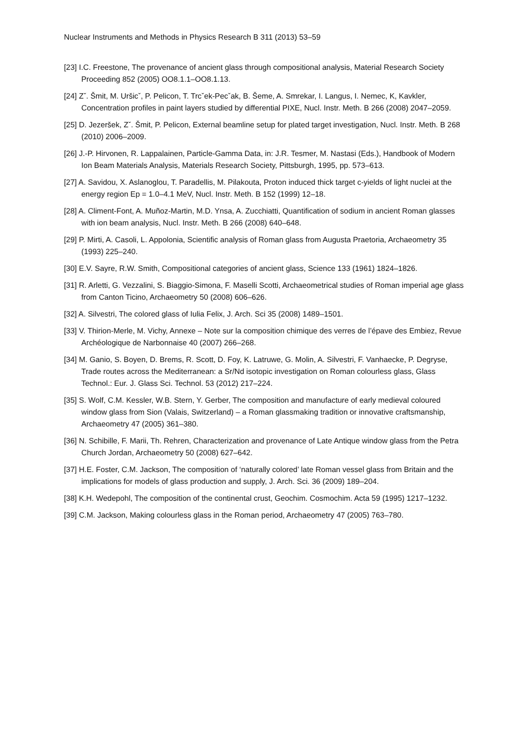Nuclear Instruments and Methods in Physics Research B 311 (2013) 53–59
[23] I.C. Freestone, The provenance of ancient glass through compositional analysis, Material Research Society Proceeding 852 (2005) OO8.1.1–OO8.1.13.
[24] Zˇ. Šmit, M. Uršicˇ, P. Pelicon, T. Trcˇek-Pecˇak, B. Šeme, A. Smrekar, I. Langus, I. Nemec, K, Kavkler, Concentration profiles in paint layers studied by differential PIXE, Nucl. Instr. Meth. B 266 (2008) 2047–2059.
[25] D. Jezeršek, Zˇ. Šmit, P. Pelicon, External beamline setup for plated target investigation, Nucl. Instr. Meth. B 268 (2010) 2006–2009.
[26] J.-P. Hirvonen, R. Lappalainen, Particle-Gamma Data, in: J.R. Tesmer, M. Nastasi (Eds.), Handbook of Modern Ion Beam Materials Analysis, Materials Research Society, Pittsburgh, 1995, pp. 573–613.
[27] A. Savidou, X. Aslanoglou, T. Paradellis, M. Pilakouta, Proton induced thick target c-yields of light nuclei at the energy region Ep = 1.0–4.1 MeV, Nucl. Instr. Meth. B 152 (1999) 12–18.
[28] A. Climent-Font, A. Muñoz-Martin, M.D. Ynsa, A. Zucchiatti, Quantification of sodium in ancient Roman glasses with ion beam analysis, Nucl. Instr. Meth. B 266 (2008) 640–648.
[29] P. Mirti, A. Casoli, L. Appolonia, Scientific analysis of Roman glass from Augusta Praetoria, Archaeometry 35 (1993) 225–240.
[30] E.V. Sayre, R.W. Smith, Compositional categories of ancient glass, Science 133 (1961) 1824–1826.
[31] R. Arletti, G. Vezzalini, S. Biaggio-Simona, F. Maselli Scotti, Archaeometrical studies of Roman imperial age glass from Canton Ticino, Archaeometry 50 (2008) 606–626.
[32] A. Silvestri, The colored glass of Iulia Felix, J. Arch. Sci 35 (2008) 1489–1501.
[33] V. Thirion-Merle, M. Vichy, Annexe – Note sur la composition chimique des verres de l’épave des Embiez, Revue Archéologique de Narbonnaise 40 (2007) 266–268.
[34] M. Ganio, S. Boyen, D. Brems, R. Scott, D. Foy, K. Latruwe, G. Molin, A. Silvestri, F. Vanhaecke, P. Degryse, Trade routes across the Mediterranean: a Sr/Nd isotopic investigation on Roman colourless glass, Glass Technol.: Eur. J. Glass Sci. Technol. 53 (2012) 217–224.
[35] S. Wolf, C.M. Kessler, W.B. Stern, Y. Gerber, The composition and manufacture of early medieval coloured window glass from Sion (Valais, Switzerland) – a Roman glassmaking tradition or innovative craftsmanship, Archaeometry 47 (2005) 361–380.
[36] N. Schibille, F. Marii, Th. Rehren, Characterization and provenance of Late Antique window glass from the Petra Church Jordan, Archaeometry 50 (2008) 627–642.
[37] H.E. Foster, C.M. Jackson, The composition of ‘naturally colored’ late Roman vessel glass from Britain and the implications for models of glass production and supply, J. Arch. Sci. 36 (2009) 189–204.
[38] K.H. Wedepohl, The composition of the continental crust, Geochim. Cosmochim. Acta 59 (1995) 1217–1232.
[39] C.M. Jackson, Making colourless glass in the Roman period, Archaeometry 47 (2005) 763–780.